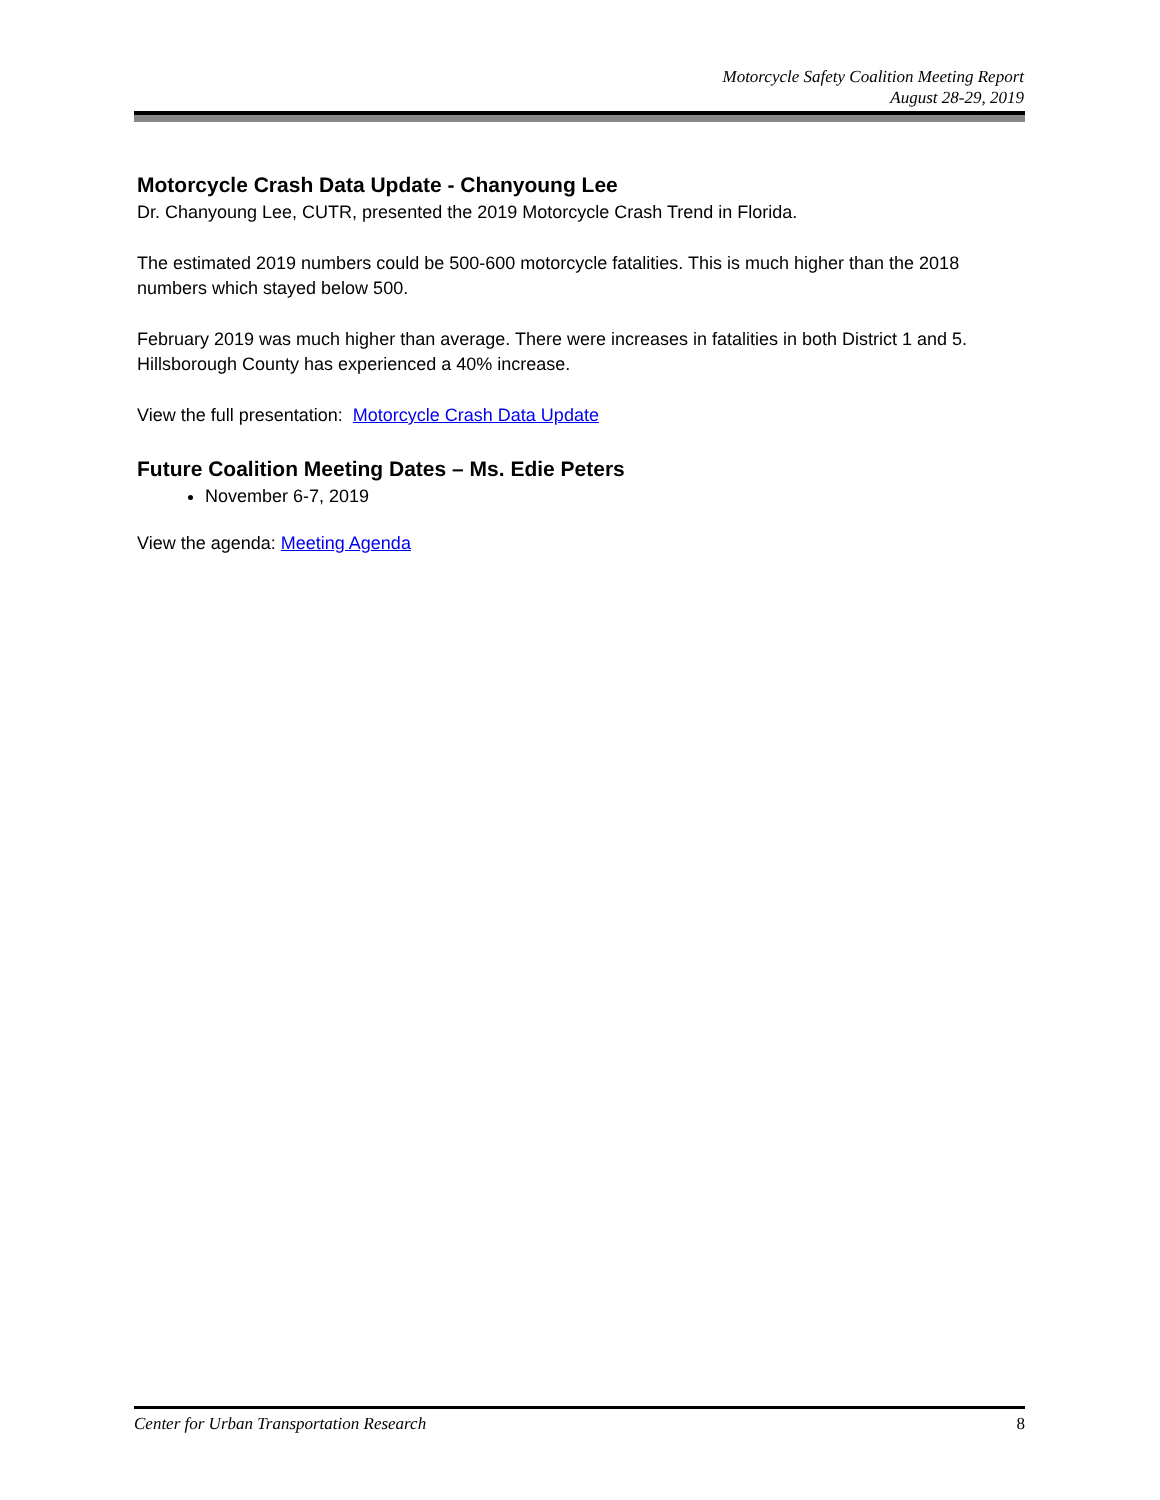Motorcycle Safety Coalition Meeting Report
August 28-29, 2019
Motorcycle Crash Data Update - Chanyoung Lee
Dr. Chanyoung Lee, CUTR, presented the 2019 Motorcycle Crash Trend in Florida.
The estimated 2019 numbers could be 500-600 motorcycle fatalities. This is much higher than the 2018 numbers which stayed below 500.
February 2019 was much higher than average. There were increases in fatalities in both District 1 and 5. Hillsborough County has experienced a 40% increase.
View the full presentation: Motorcycle Crash Data Update
Future Coalition Meeting Dates – Ms. Edie Peters
November 6-7, 2019
View the agenda: Meeting Agenda
Center for Urban Transportation Research 8